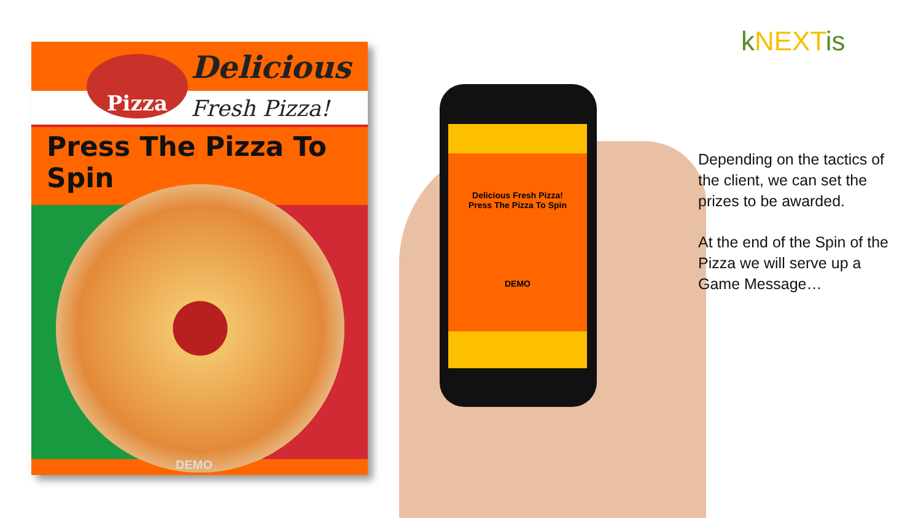Pizza Delicious
Fresh Pizza!
Press The Pizza To Spin
DEMO
Delicious Fresh Pizza!
Press The Pizza To Spin
DEMO
k NEXTis
Depending on the tactics of the client, we can set the prizes to be awarded.
At the end of the Spin of the Pizza we will serve up a Game Message…